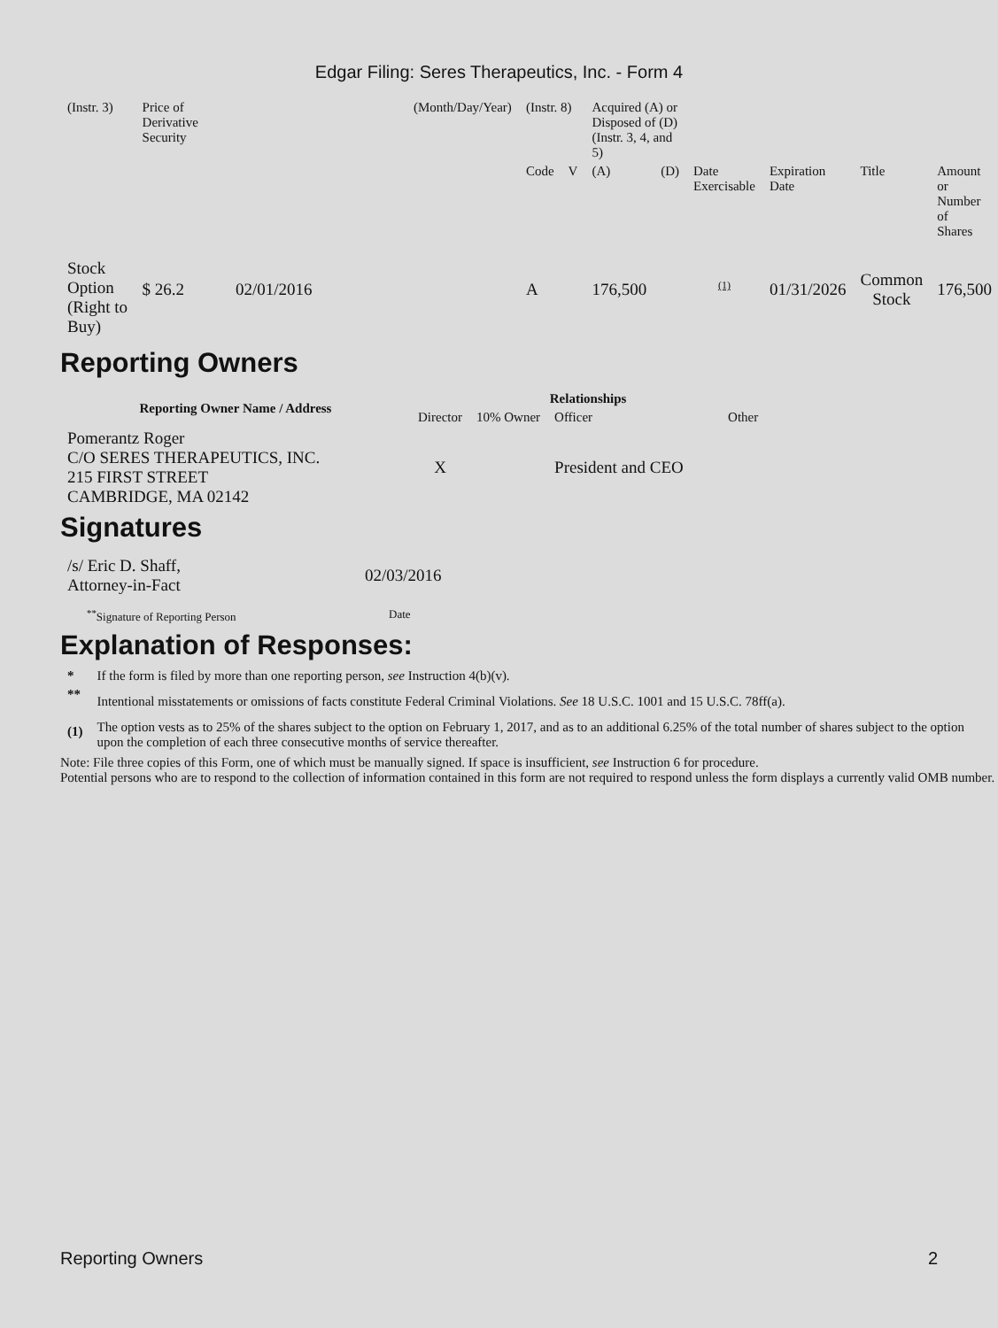Edgar Filing: Seres Therapeutics, Inc. - Form 4
| (Instr. 3) | Price of Derivative Security | | (Month/Day/Year) | (Instr. 8) | | Acquired (A) or Disposed of (D) (Instr. 3, 4, and 5) | | | | | |
| | | | | Code | V | (A) | (D) | Date Exercisable | Expiration Date | Title | Amount or Number of Shares |
| Stock Option (Right to Buy) | $ 26.2 | 02/01/2016 | | A | | 176,500 | | <sup>(1)</sup> | 01/31/2026 | Common Stock | 176,500 |
Reporting Owners
| Reporting Owner Name / Address | Relationships | | | |
| --- | --- | --- | --- | --- |
| | Director | 10% Owner | Officer | Other |
| Pomerantz Roger C/O SERES THERAPEUTICS, INC. 215 FIRST STREET CAMBRIDGE, MA 02142 | X | | President and CEO | |
Signatures
| /s/ Eric D. Shaff, Attorney-in-Fact | 02/03/2016 |
| <sup>**</sup> Signature of Reporting Person | Date |
Explanation of Responses:
| * | If the form is filed by more than one reporting person, see Instruction 4(b)(v). |
| ** | Intentional misstatements or omissions of facts constitute Federal Criminal Violations. See 18 U.S.C. 1001 and 15 U.S.C. 78ff(a). |
| (1) | The option vests as to 25% of the shares subject to the option on February 1, 2017, and as to an additional 6.25% of the total number of shares subject to the option upon the completion of each three consecutive months of service thereafter. |
Note: File three copies of this Form, one of which must be manually signed. If space is insufficient, see Instruction 6 for procedure.
Potential persons who are to respond to the collection of information contained in this form are not required to respond unless the form displays a currently valid OMB number.
Reporting Owners 2